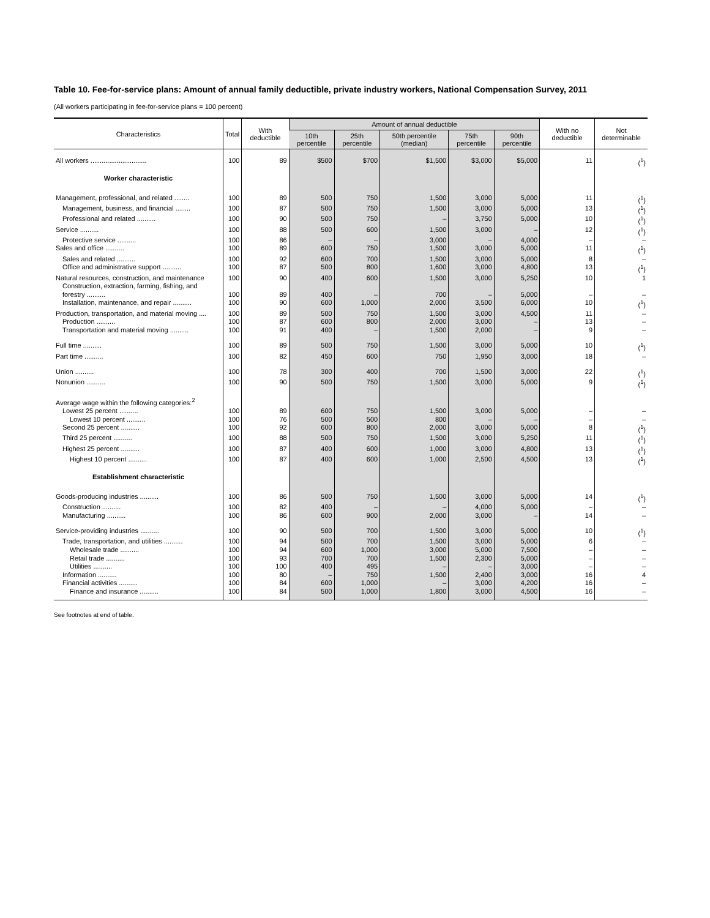Table 10. Fee-for-service plans: Amount of annual family deductible, private industry workers, National Compensation Survey, 2011
(All workers participating in fee-for-service plans = 100 percent)
| Characteristics | Total | With deductible | Amount of annual deductible | | | | | With no deductible | Not determinable |
| --- | --- | --- | --- | --- | --- | --- | --- | --- | --- |
| | | | 10th percentile | 25th percentile | 50th percentile (median) | 75th percentile | 90th percentile | | |
| All workers .............................. | 100 | 89 | $500 | $700 | $1,500 | $3,000 | $5,000 | 11 | (<sup>1</sup>) |
| Worker characteristic | | | | | | | | | |
| Management, professional, and related ........ | 100 | 89 | 500 | 750 | 1,500 | 3,000 | 5,000 | 11 | (<sup>1</sup>) |
| Management, business, and financial ........ | 100 | 87 | 500 | 750 | 1,500 | 3,000 | 5,000 | 13 | (<sup>1</sup>) |
| Professional and related .......... | 100 | 90 | 500 | 750 | – | 3,750 | 5,000 | 10 | (<sup>1</sup>) |
| Service .......... | 100 | 88 | 500 | 600 | 1,500 | 3,000 | – | 12 | (<sup>1</sup>) |
| Protective service .......... | 100 | 86 | – | – | 3,000 | – | 4,000 | – | – |
| Sales and office .......... | 100 | 89 | 600 | 750 | 1,500 | 3,000 | 5,000 | 11 | (<sup>1</sup>) |
| Sales and related .......... | 100 | 92 | 600 | 700 | 1,500 | 3,000 | 5,000 | 8 | – |
| Office and administrative support .......... | 100 | 87 | 500 | 800 | 1,600 | 3,000 | 4,800 | 13 | (<sup>1</sup>) |
| Natural resources, construction, and maintenance | 100 | 90 | 400 | 600 | 1,500 | 3,000 | 5,250 | 10 | 1 |
| Construction, extraction, farming, fishing, and forestry .......... | 100 | 89 | 400 | – | 700 | – | 5,000 | – | – |
| Installation, maintenance, and repair .......... | 100 | 90 | 600 | 1,000 | 2,000 | 3,500 | 6,000 | 10 | (<sup>1</sup>) |
| Production, transportation, and material moving .... | 100 | 89 | 500 | 750 | 1,500 | 3,000 | 4,500 | 11 | – |
| Production .......... | 100 | 87 | 600 | 800 | 2,000 | 3,000 | – | 13 | – |
| Transportation and material moving .......... | 100 | 91 | 400 | – | 1,500 | 2,000 | – | 9 | – |
| Full time .......... | 100 | 89 | 500 | 750 | 1,500 | 3,000 | 5,000 | 10 | (<sup>1</sup>) |
| Part time .......... | 100 | 82 | 450 | 600 | 750 | 1,950 | 3,000 | 18 | – |
| Union .......... | 100 | 78 | 300 | 400 | 700 | 1,500 | 3,000 | 22 | (<sup>1</sup>) |
| Nonunion .......... | 100 | 90 | 500 | 750 | 1,500 | 3,000 | 5,000 | 9 | (<sup>1</sup>) |
| Average wage within the following categories:<sup>2</sup> | | | | | | | | | |
| Lowest 25 percent .......... | 100 | 89 | 600 | 750 | 1,500 | 3,000 | 5,000 | – | – |
| Lowest 10 percent .......... | 100 | 76 | 500 | 500 | 800 | – | – | – | – |
| Second 25 percent .......... | 100 | 92 | 600 | 800 | 2,000 | 3,000 | 5,000 | 8 | (<sup>1</sup>) |
| Third 25 percent .......... | 100 | 88 | 500 | 750 | 1,500 | 3,000 | 5,250 | 11 | (<sup>1</sup>) |
| Highest 25 percent .......... | 100 | 87 | 400 | 600 | 1,000 | 3,000 | 4,800 | 13 | (<sup>1</sup>) |
| Highest 10 percent .......... | 100 | 87 | 400 | 600 | 1,000 | 2,500 | 4,500 | 13 | (<sup>1</sup>) |
| Establishment characteristic | | | | | | | | | |
| Goods-producing industries .......... | 100 | 86 | 500 | 750 | 1,500 | 3,000 | 5,000 | 14 | (<sup>1</sup>) |
| Construction .......... | 100 | 82 | 400 | – | – | 4,000 | 5,000 | – | – |
| Manufacturing .......... | 100 | 86 | 600 | 900 | 2,000 | 3,000 | – | 14 | – |
| Service-providing industries .......... | 100 | 90 | 500 | 700 | 1,500 | 3,000 | 5,000 | 10 | (<sup>1</sup>) |
| Trade, transportation, and utilities .......... | 100 | 94 | 500 | 700 | 1,500 | 3,000 | 5,000 | 6 | – |
| Wholesale trade .......... | 100 | 94 | 600 | 1,000 | 3,000 | 5,000 | 7,500 | – | – |
| Retail trade .......... | 100 | 93 | 700 | 700 | 1,500 | 2,300 | 5,000 | – | – |
| Utilities .......... | 100 | 100 | 400 | 495 | – | – | 3,000 | – | – |
| Information .......... | 100 | 80 | – | 750 | 1,500 | 2,400 | 3,000 | 16 | 4 |
| Financial activities .......... | 100 | 84 | 600 | 1,000 | – | 3,000 | 4,200 | 16 | – |
| Finance and insurance .......... | 100 | 84 | 500 | 1,000 | 1,800 | 3,000 | 4,500 | 16 | – |
See footnotes at end of table.